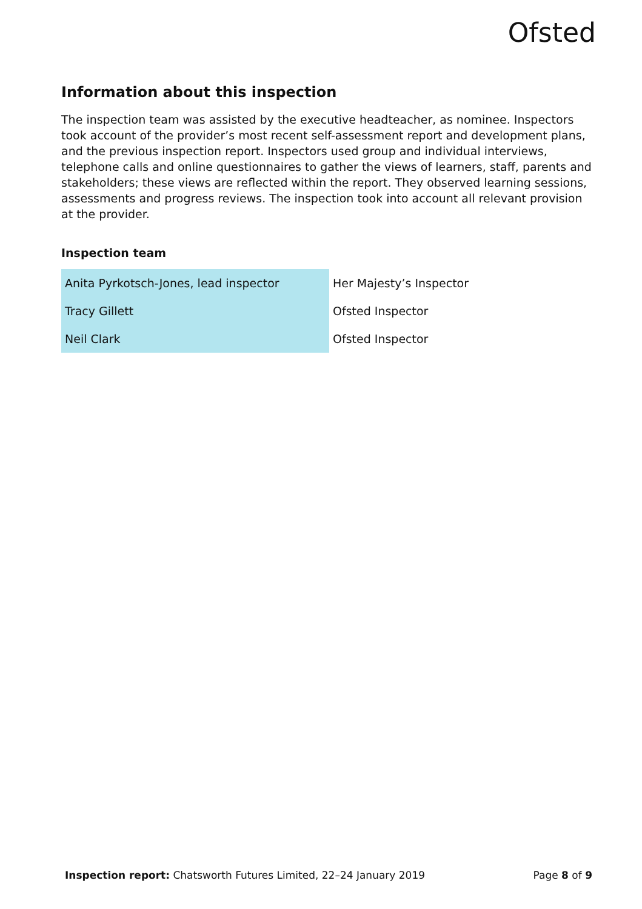Ofsted
Information about this inspection
The inspection team was assisted by the executive headteacher, as nominee. Inspectors took account of the provider’s most recent self-assessment report and development plans, and the previous inspection report. Inspectors used group and individual interviews, telephone calls and online questionnaires to gather the views of learners, staff, parents and stakeholders; these views are reflected within the report. They observed learning sessions, assessments and progress reviews. The inspection took into account all relevant provision at the provider.
Inspection team
| Anita Pyrkotsch-Jones, lead inspector | Her Majesty’s Inspector |
| Tracy Gillett | Ofsted Inspector |
| Neil Clark | Ofsted Inspector |
Inspection report: Chatsworth Futures Limited, 22–24 January 2019 Page 8 of 9